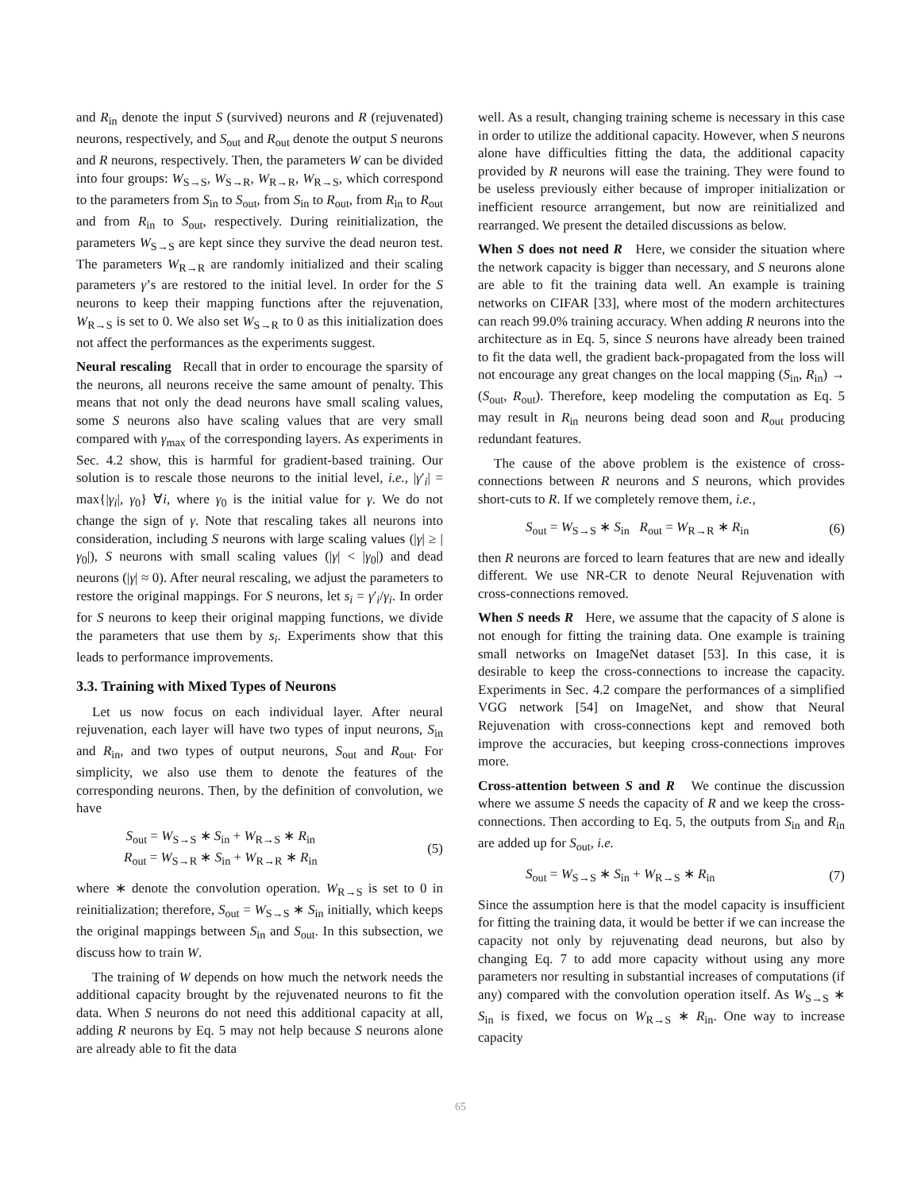and R<sub>in</sub> denote the input S (survived) neurons and R (rejuvenated) neurons, respectively, and S<sub>out</sub> and R<sub>out</sub> denote the output S neurons and R neurons, respectively. Then, the parameters W can be divided into four groups: W<sub>S→S</sub>, W<sub>S→R</sub>, W<sub>R→R</sub>, W<sub>R→S</sub>, which correspond to the parameters from S<sub>in</sub> to S<sub>out</sub>, from S<sub>in</sub> to R<sub>out</sub>, from R<sub>in</sub> to R<sub>out</sub> and from R<sub>in</sub> to S<sub>out</sub>, respectively. During reinitialization, the parameters W<sub>S→S</sub> are kept since they survive the dead neuron test. The parameters W<sub>R→R</sub> are randomly initialized and their scaling parameters γ’s are restored to the initial level. In order for the S neurons to keep their mapping functions after the rejuvenation, W<sub>R→S</sub> is set to 0. We also set W<sub>S→R</sub> to 0 as this initialization does not affect the performances as the experiments suggest.
Neural rescaling Recall that in order to encourage the sparsity of the neurons, all neurons receive the same amount of penalty. This means that not only the dead neurons have small scaling values, some S neurons also have scaling values that are very small compared with γ<sub>max</sub> of the corresponding layers. As experiments in Sec. 4.2 show, this is harmful for gradient-based training. Our solution is to rescale those neurons to the initial level, i.e., |γ′<sub>i</sub>| = max{|γ<sub>i</sub>|, γ<sub>0</sub>} ∀i, where γ<sub>0</sub> is the initial value for γ. We do not change the sign of γ. Note that rescaling takes all neurons into consideration, including S neurons with large scaling values (|γ| ≥ |γ<sub>0</sub>|), S neurons with small scaling values (|γ| < |γ<sub>0</sub>|) and dead neurons (|γ| ≈ 0). After neural rescaling, we adjust the parameters to restore the original mappings. For S neurons, let s<sub>i</sub> = γ′<sub>i</sub>/γ<sub>i</sub>. In order for S neurons to keep their original mapping functions, we divide the parameters that use them by s<sub>i</sub>. Experiments show that this leads to performance improvements.
3.3. Training with Mixed Types of Neurons
Let us now focus on each individual layer. After neural rejuvenation, each layer will have two types of input neurons, S<sub>in</sub> and R<sub>in</sub>, and two types of output neurons, S<sub>out</sub> and R<sub>out</sub>. For simplicity, we also use them to denote the features of the corresponding neurons. Then, by the definition of convolution, we have
S<sub>out</sub> = W<sub>S→S</sub> ∗ S<sub>in</sub> + W<sub>R→S</sub> ∗ R<sub>in</sub>
R<sub>out</sub> = W<sub>S→R</sub> ∗ S<sub>in</sub> + W<sub>R→R</sub> ∗ R<sub>in</sub>
(5)
where ∗ denote the convolution operation. W<sub>R→S</sub> is set to 0 in reinitialization; therefore, S<sub>out</sub> = W<sub>S→S</sub> ∗ S<sub>in</sub> initially, which keeps the original mappings between S<sub>in</sub> and S<sub>out</sub>. In this subsection, we discuss how to train W.
The training of W depends on how much the network needs the additional capacity brought by the rejuvenated neurons to fit the data. When S neurons do not need this additional capacity at all, adding R neurons by Eq. 5 may not help because S neurons alone are already able to fit the data
well. As a result, changing training scheme is necessary in this case in order to utilize the additional capacity. However, when S neurons alone have difficulties fitting the data, the additional capacity provided by R neurons will ease the training. They were found to be useless previously either because of improper initialization or inefficient resource arrangement, but now are reinitialized and rearranged. We present the detailed discussions as below.
When S does not need R Here, we consider the situation where the network capacity is bigger than necessary, and S neurons alone are able to fit the training data well. An example is training networks on CIFAR [33], where most of the modern architectures can reach 99.0% training accuracy. When adding R neurons into the architecture as in Eq. 5, since S neurons have already been trained to fit the data well, the gradient back-propagated from the loss will not encourage any great changes on the local mapping (S<sub>in</sub>, R<sub>in</sub>) → (S<sub>out</sub>, R<sub>out</sub>). Therefore, keep modeling the computation as Eq. 5 may result in R<sub>in</sub> neurons being dead soon and R<sub>out</sub> producing redundant features.
The cause of the above problem is the existence of cross-connections between R neurons and S neurons, which provides short-cuts to R. If we completely remove them, i.e.,
S<sub>out</sub> = W<sub>S→S</sub> ∗ S<sub>in</sub> R<sub>out</sub> = W<sub>R→R</sub> ∗ R<sub>in</sub>
(6)
then R neurons are forced to learn features that are new and ideally different. We use NR-CR to denote Neural Rejuvenation with cross-connections removed.
When S needs R Here, we assume that the capacity of S alone is not enough for fitting the training data. One example is training small networks on ImageNet dataset [53]. In this case, it is desirable to keep the cross-connections to increase the capacity. Experiments in Sec. 4.2 compare the performances of a simplified VGG network [54] on ImageNet, and show that Neural Rejuvenation with cross-connections kept and removed both improve the accuracies, but keeping cross-connections improves more.
Cross-attention between S and R We continue the discussion where we assume S needs the capacity of R and we keep the cross-connections. Then according to Eq. 5, the outputs from S<sub>in</sub> and R<sub>in</sub> are added up for S<sub>out</sub>, i.e.
S<sub>out</sub> = W<sub>S→S</sub> ∗ S<sub>in</sub> + W<sub>R→S</sub> ∗ R<sub>in</sub> (7)
Since the assumption here is that the model capacity is insufficient for fitting the training data, it would be better if we can increase the capacity not only by rejuvenating dead neurons, but also by changing Eq. 7 to add more capacity without using any more parameters nor resulting in substantial increases of computations (if any) compared with the convolution operation itself. As W<sub>S→S</sub> ∗ S<sub>in</sub> is fixed, we focus on W<sub>R→S</sub> ∗ R<sub>in</sub>. One way to increase capacity
65